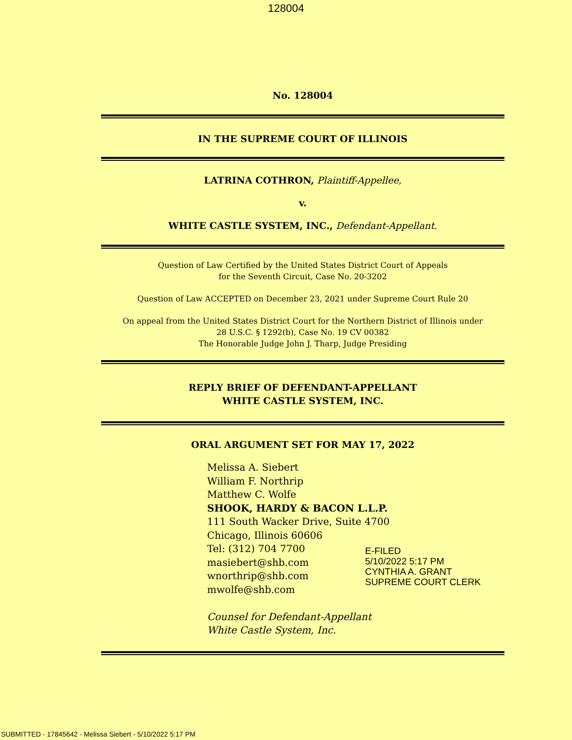128004
No. 128004
IN THE SUPREME COURT OF ILLINOIS
LATRINA COTHRON, Plaintiff-Appellee,
v.
WHITE CASTLE SYSTEM, INC., Defendant-Appellant.
Question of Law Certified by the United States District Court of Appeals
for the Seventh Circuit, Case No. 20-3202
Question of Law ACCEPTED on December 23, 2021 under Supreme Court Rule 20
On appeal from the United States District Court for the Northern District of Illinois under
28 U.S.C. § 1292(b), Case No. 19 CV 00382
The Honorable Judge John J. Tharp, Judge Presiding
REPLY BRIEF OF DEFENDANT-APPELLANT
WHITE CASTLE SYSTEM, INC.
ORAL ARGUMENT SET FOR MAY 17, 2022
Melissa A. Siebert
William F. Northrip
Matthew C. Wolfe
SHOOK, HARDY & BACON L.L.P.
111 South Wacker Drive, Suite 4700
Chicago, Illinois 60606
Tel: (312) 704 7700
masiebert@shb.com
wnorthrip@shb.com
mwolfe@shb.com
Counsel for Defendant-Appellant
White Castle System, Inc.
E-FILED
5/10/2022 5:17 PM
CYNTHIA A. GRANT
SUPREME COURT CLERK
SUBMITTED - 17845642 - Melissa Siebert - 5/10/2022 5:17 PM